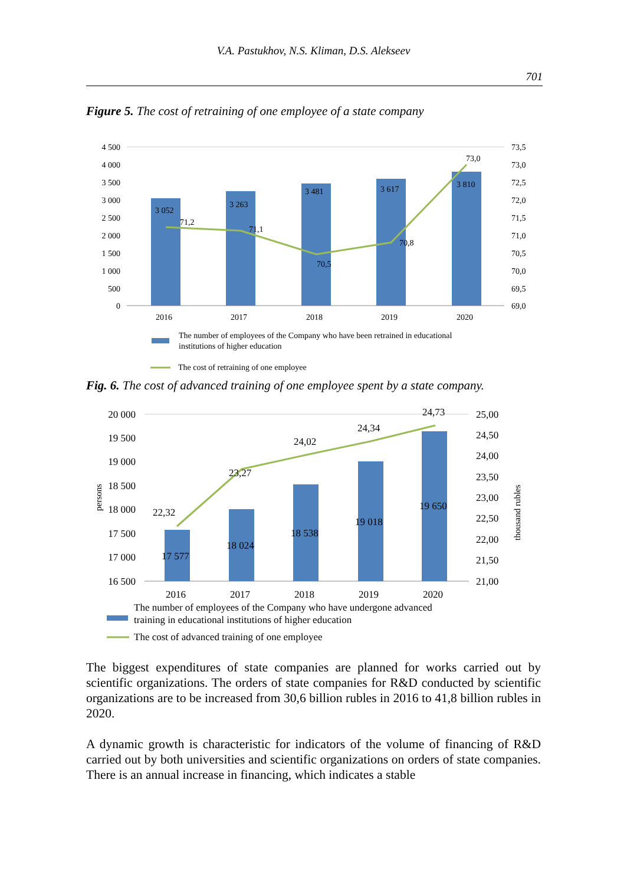V.A. Pastukhov, N.S. Kliman, D.S. Alekseev
701
Figure 5. The cost of retraining of one employee of a state company
4 500
4 000
3 500
3 000
2 500
2 000
1 500
1 000
500
0
73,5
73,0
72,5
72,0
71,5
71,0
70,5
70,0
69,5
69,0
3 052
3 263
3 481
3 617
3 810
71,2
71,1
70,5
70,8
73,0
2016
2017
2018
2019
2020
The number of employees of the Company who have been retrained in educational
institutions of higher education
The cost of retraining of one employee
Fig. 6. The cost of advanced training of one employee spent by a state company.
20 000
19 500
19 000
18 500
18 000
17 500
17 000
16 500
25,00
24,50
24,00
23,50
23,00
22,50
22,00
21,50
21,00
persons
thousand rubles
17 577
18 024
18 538
19 018
19 650
22,32
23,27
24,02
24,34
24,73
2016
2017
2018
2019
2020
The number of employees of the Company who have undergone advanced
training in educational institutions of higher education
The cost of advanced training of one employee
The biggest expenditures of state companies are planned for works carried out by scientific organizations. The orders of state companies for R&D conducted by scientific organizations are to be increased from 30,6 billion rubles in 2016 to 41,8 billion rubles in 2020.
A dynamic growth is characteristic for indicators of the volume of financing of R&D carried out by both universities and scientific organizations on orders of state companies. There is an annual increase in financing, which indicates a stable